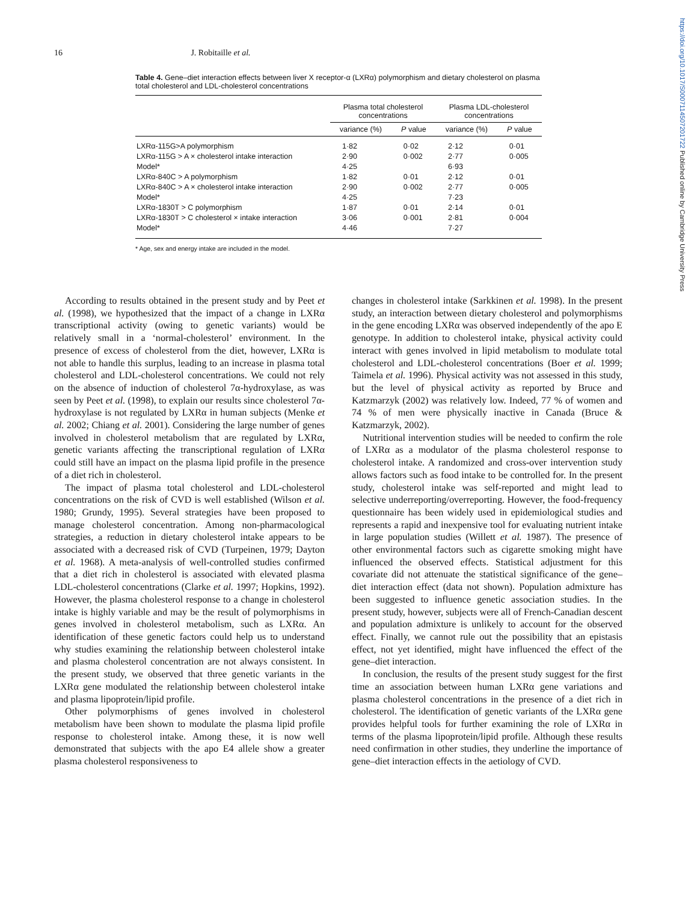https://doi.org/10.1017/S0007114507201722 Published online by Cambridge University Press
16 J. Robitaille et al.
Table 4. Gene–diet interaction effects between liver X receptor-α (LXRα) polymorphism and dietary cholesterol on plasma total cholesterol and LDL-cholesterol concentrations
| | Plasma total cholesterol concentrations | | Plasma LDL-cholesterol concentrations | |
| --- | --- | --- | --- | --- |
| | variance (%) | P value | variance (%) | P value |
| LXRα-115G>A polymorphism | 1·82 | 0·02 | 2·12 | 0·01 |
| LXRα-115G > A × cholesterol intake interaction | 2·90 | 0·002 | 2·77 | 0·005 |
| Model* | 4·25 | | 6·93 | |
| LXRα-840C > A polymorphism | 1·82 | 0·01 | 2·12 | 0·01 |
| LXRα-840C > A × cholesterol intake interaction | 2·90 | 0·002 | 2·77 | 0·005 |
| Model* | 4·25 | | 7·23 | |
| LXRα-1830T > C polymorphism | 1·87 | 0·01 | 2·14 | 0·01 |
| LXRα-1830T > C cholesterol × intake interaction | 3·06 | 0·001 | 2·81 | 0·004 |
| Model* | 4·46 | | 7·27 | |
* Age, sex and energy intake are included in the model.
According to results obtained in the present study and by Peet et al. (1998), we hypothesized that the impact of a change in LXRα transcriptional activity (owing to genetic variants) would be relatively small in a ‘normal-cholesterol’ environment. In the presence of excess of cholesterol from the diet, however, LXRα is not able to handle this surplus, leading to an increase in plasma total cholesterol and LDL-cholesterol concentrations. We could not rely on the absence of induction of cholesterol 7α-hydroxylase, as was seen by Peet et al. (1998), to explain our results since cholesterol 7α-hydroxylase is not regulated by LXRα in human subjects (Menke et al. 2002; Chiang et al. 2001). Considering the large number of genes involved in cholesterol metabolism that are regulated by LXRα, genetic variants affecting the transcriptional regulation of LXRα could still have an impact on the plasma lipid profile in the presence of a diet rich in cholesterol.
The impact of plasma total cholesterol and LDL-cholesterol concentrations on the risk of CVD is well established (Wilson et al. 1980; Grundy, 1995). Several strategies have been proposed to manage cholesterol concentration. Among non-pharmacological strategies, a reduction in dietary cholesterol intake appears to be associated with a decreased risk of CVD (Turpeinen, 1979; Dayton et al. 1968). A meta-analysis of well-controlled studies confirmed that a diet rich in cholesterol is associated with elevated plasma LDL-cholesterol concentrations (Clarke et al. 1997; Hopkins, 1992). However, the plasma cholesterol response to a change in cholesterol intake is highly variable and may be the result of polymorphisms in genes involved in cholesterol metabolism, such as LXRα. An identification of these genetic factors could help us to understand why studies examining the relationship between cholesterol intake and plasma cholesterol concentration are not always consistent. In the present study, we observed that three genetic variants in the LXRα gene modulated the relationship between cholesterol intake and plasma lipoprotein/lipid profile.
Other polymorphisms of genes involved in cholesterol metabolism have been shown to modulate the plasma lipid profile response to cholesterol intake. Among these, it is now well demonstrated that subjects with the apo E4 allele show a greater plasma cholesterol responsiveness to
changes in cholesterol intake (Sarkkinen et al. 1998). In the present study, an interaction between dietary cholesterol and polymorphisms in the gene encoding LXRα was observed independently of the apo E genotype. In addition to cholesterol intake, physical activity could interact with genes involved in lipid metabolism to modulate total cholesterol and LDL-cholesterol concentrations (Boer et al. 1999; Taimela et al. 1996). Physical activity was not assessed in this study, but the level of physical activity as reported by Bruce and Katzmarzyk (2002) was relatively low. Indeed, 77 % of women and 74 % of men were physically inactive in Canada (Bruce & Katzmarzyk, 2002).
Nutritional intervention studies will be needed to confirm the role of LXRα as a modulator of the plasma cholesterol response to cholesterol intake. A randomized and cross-over intervention study allows factors such as food intake to be controlled for. In the present study, cholesterol intake was self-reported and might lead to selective underreporting/overreporting. However, the food-frequency questionnaire has been widely used in epidemiological studies and represents a rapid and inexpensive tool for evaluating nutrient intake in large population studies (Willett et al. 1987). The presence of other environmental factors such as cigarette smoking might have influenced the observed effects. Statistical adjustment for this covariate did not attenuate the statistical significance of the gene–diet interaction effect (data not shown). Population admixture has been suggested to influence genetic association studies. In the present study, however, subjects were all of French-Canadian descent and population admixture is unlikely to account for the observed effect. Finally, we cannot rule out the possibility that an epistasis effect, not yet identified, might have influenced the effect of the gene–diet interaction.
In conclusion, the results of the present study suggest for the first time an association between human LXRα gene variations and plasma cholesterol concentrations in the presence of a diet rich in cholesterol. The identification of genetic variants of the LXRα gene provides helpful tools for further examining the role of LXRα in terms of the plasma lipoprotein/lipid profile. Although these results need confirmation in other studies, they underline the importance of gene–diet interaction effects in the aetiology of CVD.